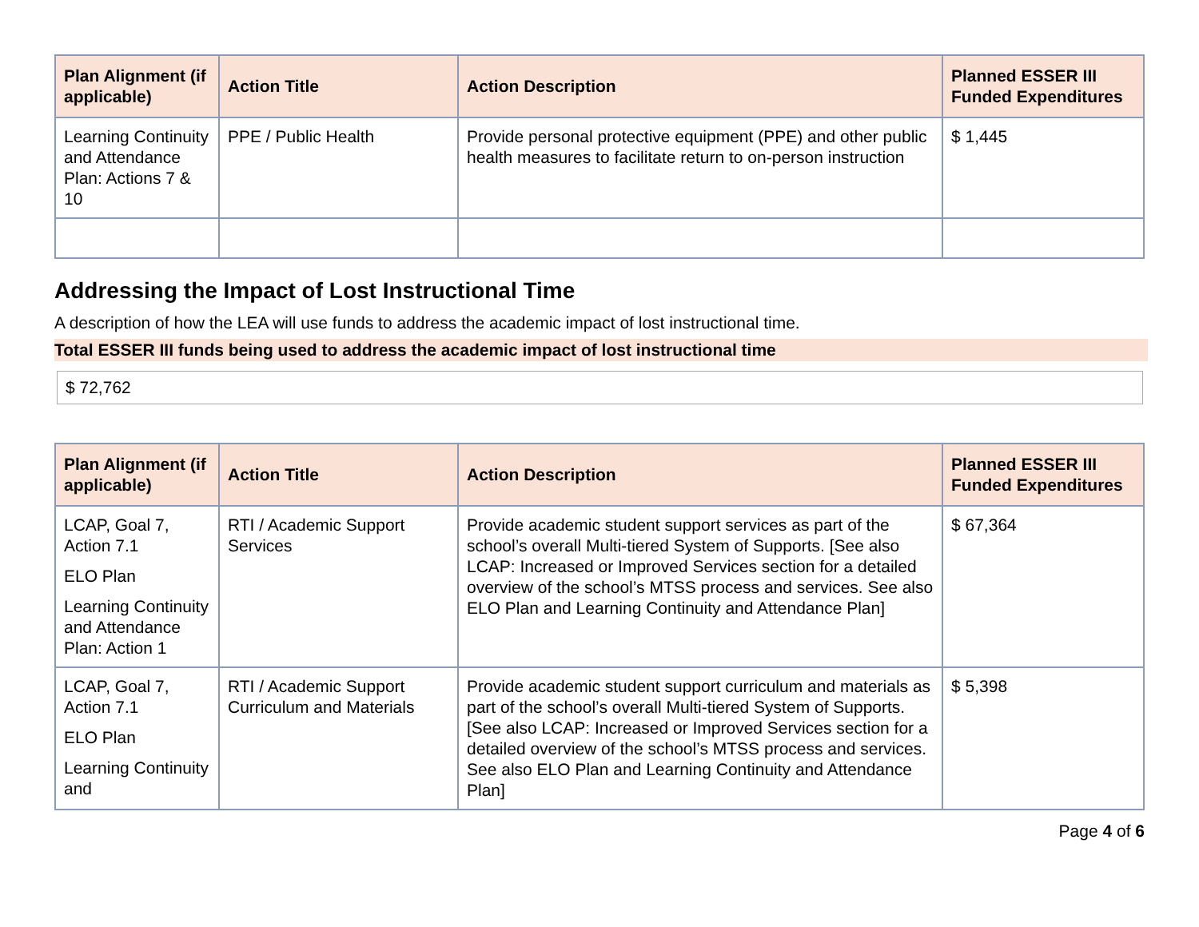| Plan Alignment (if applicable) | Action Title | Action Description | Planned ESSER III Funded Expenditures |
| --- | --- | --- | --- |
| Learning Continuity and Attendance Plan: Actions 7 & 10 | PPE / Public Health | Provide personal protective equipment (PPE) and other public health measures to facilitate return to on-person instruction | $ 1,445 |
Addressing the Impact of Lost Instructional Time
A description of how the LEA will use funds to address the academic impact of lost instructional time.
Total ESSER III funds being used to address the academic impact of lost instructional time
$ 72,762
| Plan Alignment (if applicable) | Action Title | Action Description | Planned ESSER III Funded Expenditures |
| --- | --- | --- | --- |
| LCAP, Goal 7, Action 7.1 ELO Plan Learning Continuity and Attendance Plan: Action 1 | RTI / Academic Support Services | Provide academic student support services as part of the school’s overall Multi-tiered System of Supports. [See also LCAP: Increased or Improved Services section for a detailed overview of the school’s MTSS process and services. See also ELO Plan and Learning Continuity and Attendance Plan] | $ 67,364 |
| LCAP, Goal 7, Action 7.1 ELO Plan Learning Continuity and | RTI / Academic Support Curriculum and Materials | Provide academic student support curriculum and materials as part of the school’s overall Multi-tiered System of Supports. [See also LCAP: Increased or Improved Services section for a detailed overview of the school’s MTSS process and services. See also ELO Plan and Learning Continuity and Attendance Plan] | $ 5,398 |
Page 4 of 6